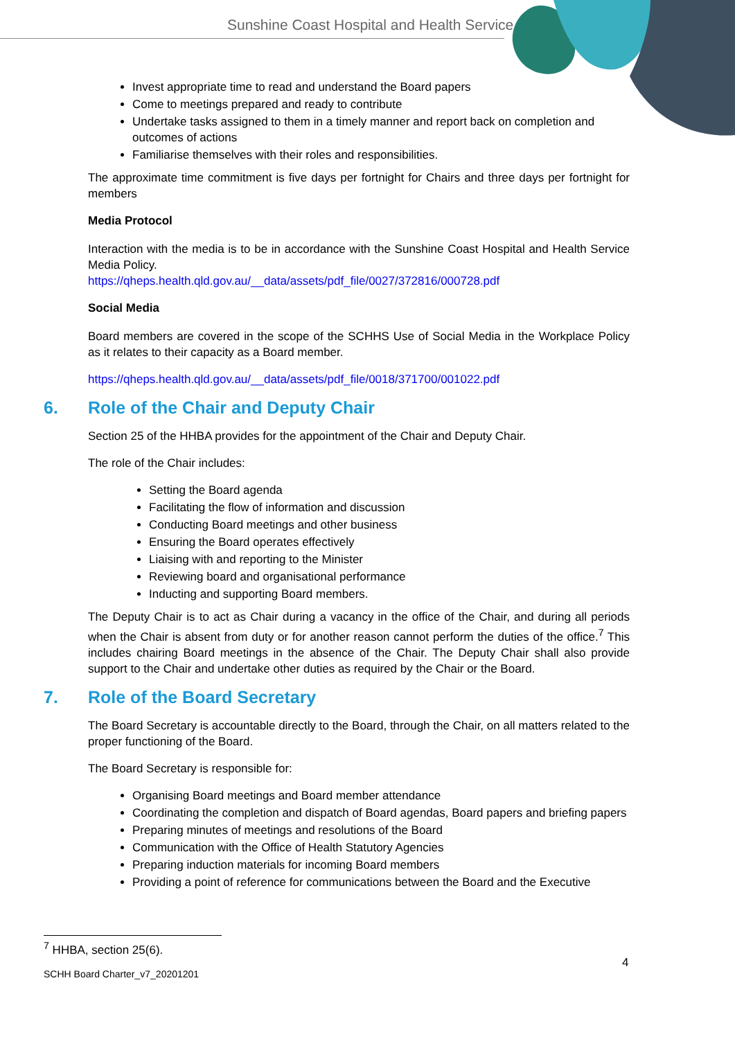Sunshine Coast Hospital and Health Service
Invest appropriate time to read and understand the Board papers
Come to meetings prepared and ready to contribute
Undertake tasks assigned to them in a timely manner and report back on completion and outcomes of actions
Familiarise themselves with their roles and responsibilities.
The approximate time commitment is five days per fortnight for Chairs and three days per fortnight for members
Media Protocol
Interaction with the media is to be in accordance with the Sunshine Coast Hospital and Health Service Media Policy.
https://qheps.health.qld.gov.au/__data/assets/pdf_file/0027/372816/000728.pdf
Social Media
Board members are covered in the scope of the SCHHS Use of Social Media in the Workplace Policy as it relates to their capacity as a Board member.
https://qheps.health.qld.gov.au/__data/assets/pdf_file/0018/371700/001022.pdf
6. Role of the Chair and Deputy Chair
Section 25 of the HHBA provides for the appointment of the Chair and Deputy Chair.
The role of the Chair includes:
Setting the Board agenda
Facilitating the flow of information and discussion
Conducting Board meetings and other business
Ensuring the Board operates effectively
Liaising with and reporting to the Minister
Reviewing board and organisational performance
Inducting and supporting Board members.
The Deputy Chair is to act as Chair during a vacancy in the office of the Chair, and during all periods when the Chair is absent from duty or for another reason cannot perform the duties of the office.<sup>7</sup> This includes chairing Board meetings in the absence of the Chair. The Deputy Chair shall also provide support to the Chair and undertake other duties as required by the Chair or the Board.
7. Role of the Board Secretary
The Board Secretary is accountable directly to the Board, through the Chair, on all matters related to the proper functioning of the Board.
The Board Secretary is responsible for:
Organising Board meetings and Board member attendance
Coordinating the completion and dispatch of Board agendas, Board papers and briefing papers
Preparing minutes of meetings and resolutions of the Board
Communication with the Office of Health Statutory Agencies
Preparing induction materials for incoming Board members
Providing a point of reference for communications between the Board and the Executive
<sup>7</sup> HHBA, section 25(6).
4
SCHH Board Charter_v7_20201201